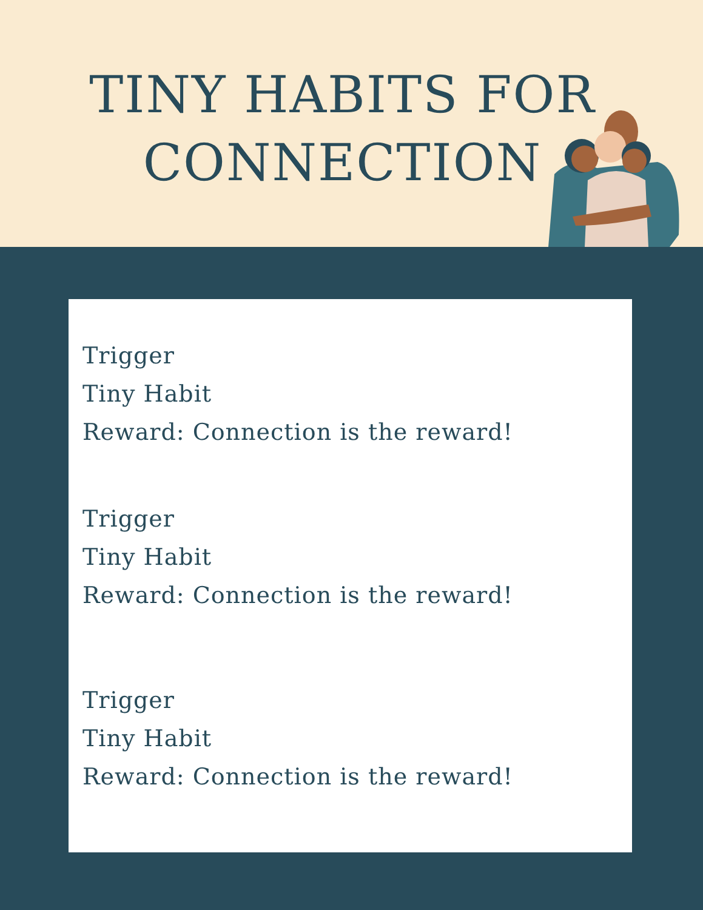TINY HABITS FOR
CONNECTION
Trigger
Tiny Habit
Reward: Connection is the reward!
Trigger
Tiny Habit
Reward: Connection is the reward!
Trigger
Tiny Habit
Reward: Connection is the reward!